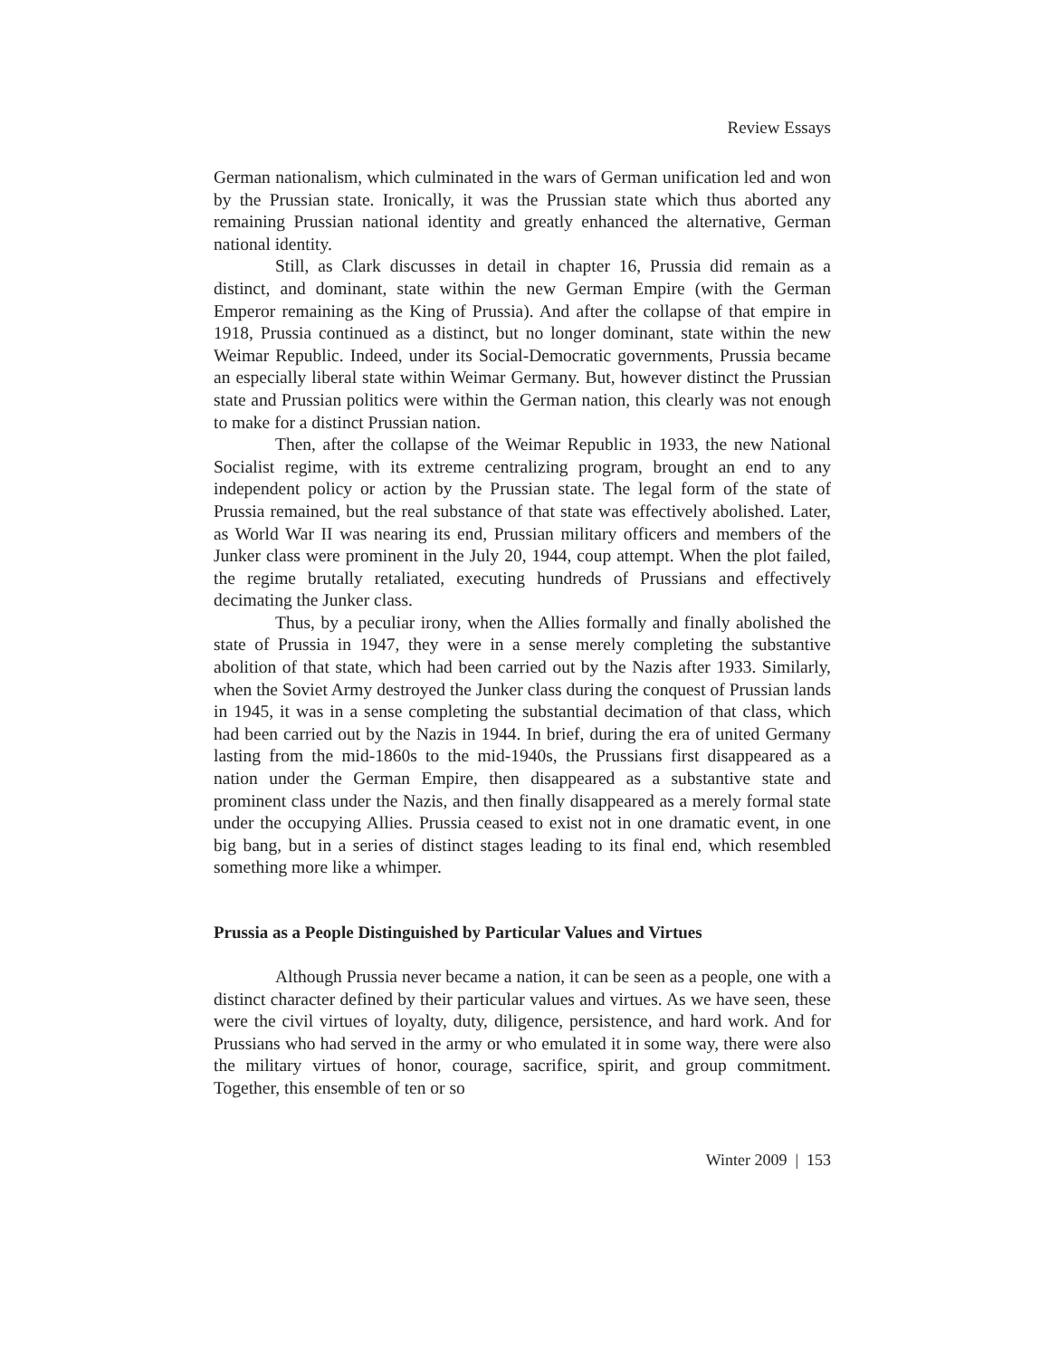Review Essays
German nationalism, which culminated in the wars of German unification led and won by the Prussian state. Ironically, it was the Prussian state which thus aborted any remaining Prussian national identity and greatly enhanced the alternative, German national identity.
Still, as Clark discusses in detail in chapter 16, Prussia did remain as a distinct, and dominant, state within the new German Empire (with the German Emperor remaining as the King of Prussia). And after the collapse of that empire in 1918, Prussia continued as a distinct, but no longer dominant, state within the new Weimar Republic. Indeed, under its Social-Democratic governments, Prussia became an especially liberal state within Weimar Germany. But, however distinct the Prussian state and Prussian politics were within the German nation, this clearly was not enough to make for a distinct Prussian nation.
Then, after the collapse of the Weimar Republic in 1933, the new National Socialist regime, with its extreme centralizing program, brought an end to any independent policy or action by the Prussian state. The legal form of the state of Prussia remained, but the real substance of that state was effectively abolished. Later, as World War II was nearing its end, Prussian military officers and members of the Junker class were prominent in the July 20, 1944, coup attempt. When the plot failed, the regime brutally retaliated, executing hundreds of Prussians and effectively decimating the Junker class.
Thus, by a peculiar irony, when the Allies formally and finally abolished the state of Prussia in 1947, they were in a sense merely completing the substantive abolition of that state, which had been carried out by the Nazis after 1933. Similarly, when the Soviet Army destroyed the Junker class during the conquest of Prussian lands in 1945, it was in a sense completing the substantial decimation of that class, which had been carried out by the Nazis in 1944. In brief, during the era of united Germany lasting from the mid-1860s to the mid-1940s, the Prussians first disappeared as a nation under the German Empire, then disappeared as a substantive state and prominent class under the Nazis, and then finally disappeared as a merely formal state under the occupying Allies. Prussia ceased to exist not in one dramatic event, in one big bang, but in a series of distinct stages leading to its final end, which resembled something more like a whimper.
Prussia as a People Distinguished by Particular Values and Virtues
Although Prussia never became a nation, it can be seen as a people, one with a distinct character defined by their particular values and virtues. As we have seen, these were the civil virtues of loyalty, duty, diligence, persistence, and hard work. And for Prussians who had served in the army or who emulated it in some way, there were also the military virtues of honor, courage, sacrifice, spirit, and group commitment. Together, this ensemble of ten or so
Winter 2009 | 153